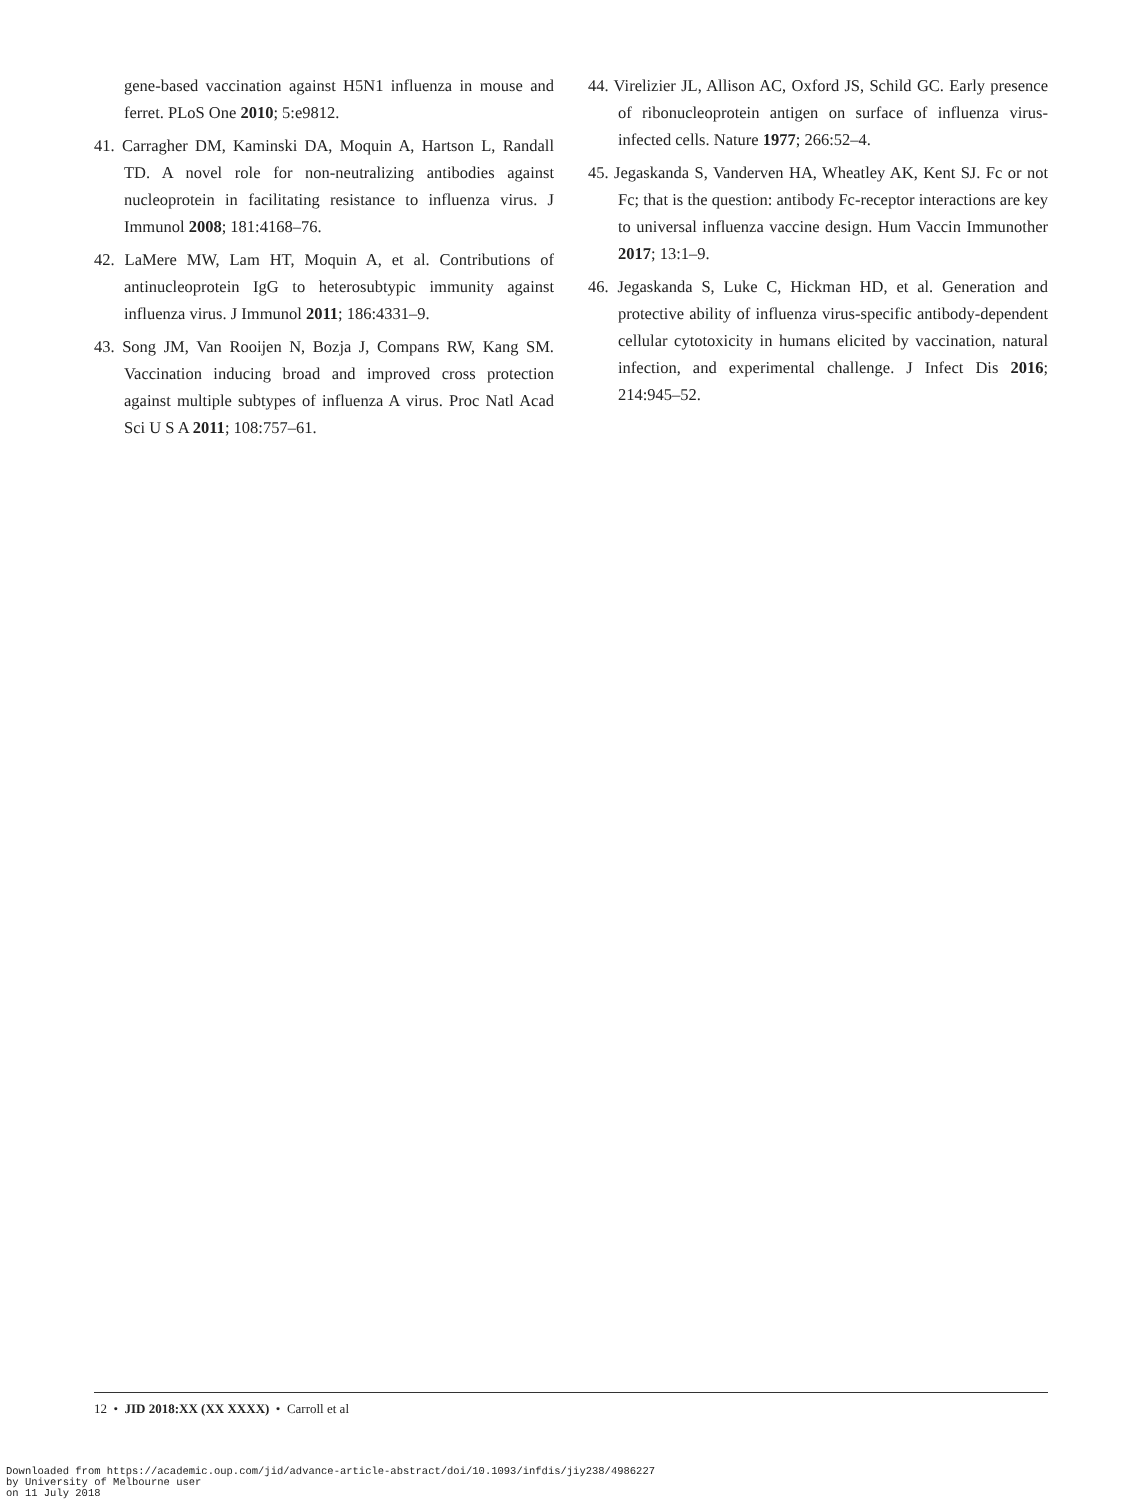gene-based vaccination against H5N1 influenza in mouse and ferret. PLoS One 2010; 5:e9812.
41. Carragher DM, Kaminski DA, Moquin A, Hartson L, Randall TD. A novel role for non-neutralizing antibodies against nucleoprotein in facilitating resistance to influenza virus. J Immunol 2008; 181:4168–76.
42. LaMere MW, Lam HT, Moquin A, et al. Contributions of antinucleoprotein IgG to heterosubtypic immunity against influenza virus. J Immunol 2011; 186:4331–9.
43. Song JM, Van Rooijen N, Bozja J, Compans RW, Kang SM. Vaccination inducing broad and improved cross protection against multiple subtypes of influenza A virus. Proc Natl Acad Sci U S A 2011; 108:757–61.
44. Virelizier JL, Allison AC, Oxford JS, Schild GC. Early presence of ribonucleoprotein antigen on surface of influenza virus-infected cells. Nature 1977; 266:52–4.
45. Jegaskanda S, Vanderven HA, Wheatley AK, Kent SJ. Fc or not Fc; that is the question: antibody Fc-receptor interactions are key to universal influenza vaccine design. Hum Vaccin Immunother 2017; 13:1–9.
46. Jegaskanda S, Luke C, Hickman HD, et al. Generation and protective ability of influenza virus-specific antibody-dependent cellular cytotoxicity in humans elicited by vaccination, natural infection, and experimental challenge. J Infect Dis 2016; 214:945–52.
12 • JID 2018:XX (XX XXXX) • Carroll et al
Downloaded from https://academic.oup.com/jid/advance-article-abstract/doi/10.1093/infdis/jiy238/4986227
by University of Melbourne user
on 11 July 2018